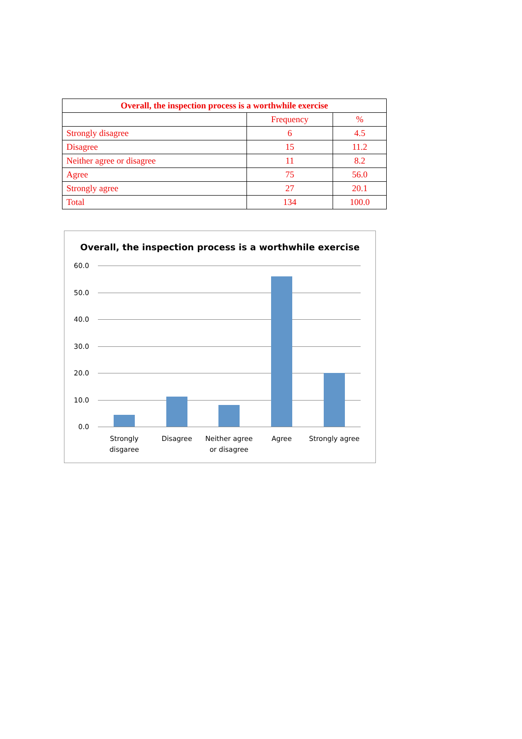| Overall, the inspection process is a worthwhile exercise | | |
| --- | --- | --- |
| | Frequency | % |
| Strongly disagree | 6 | 4.5 |
| Disagree | 15 | 11.2 |
| Neither agree or disagree | 11 | 8.2 |
| Agree | 75 | 56.0 |
| Strongly agree | 27 | 20.1 |
| Total | 134 | 100.0 |
Overall, the inspection process is a worthwhile exercise
60.0
50.0
40.0
30.0
20.0
10.0
0.0
Strongly disgaree
Disagree
Neither agree or disagree
Agree
Strongly agree